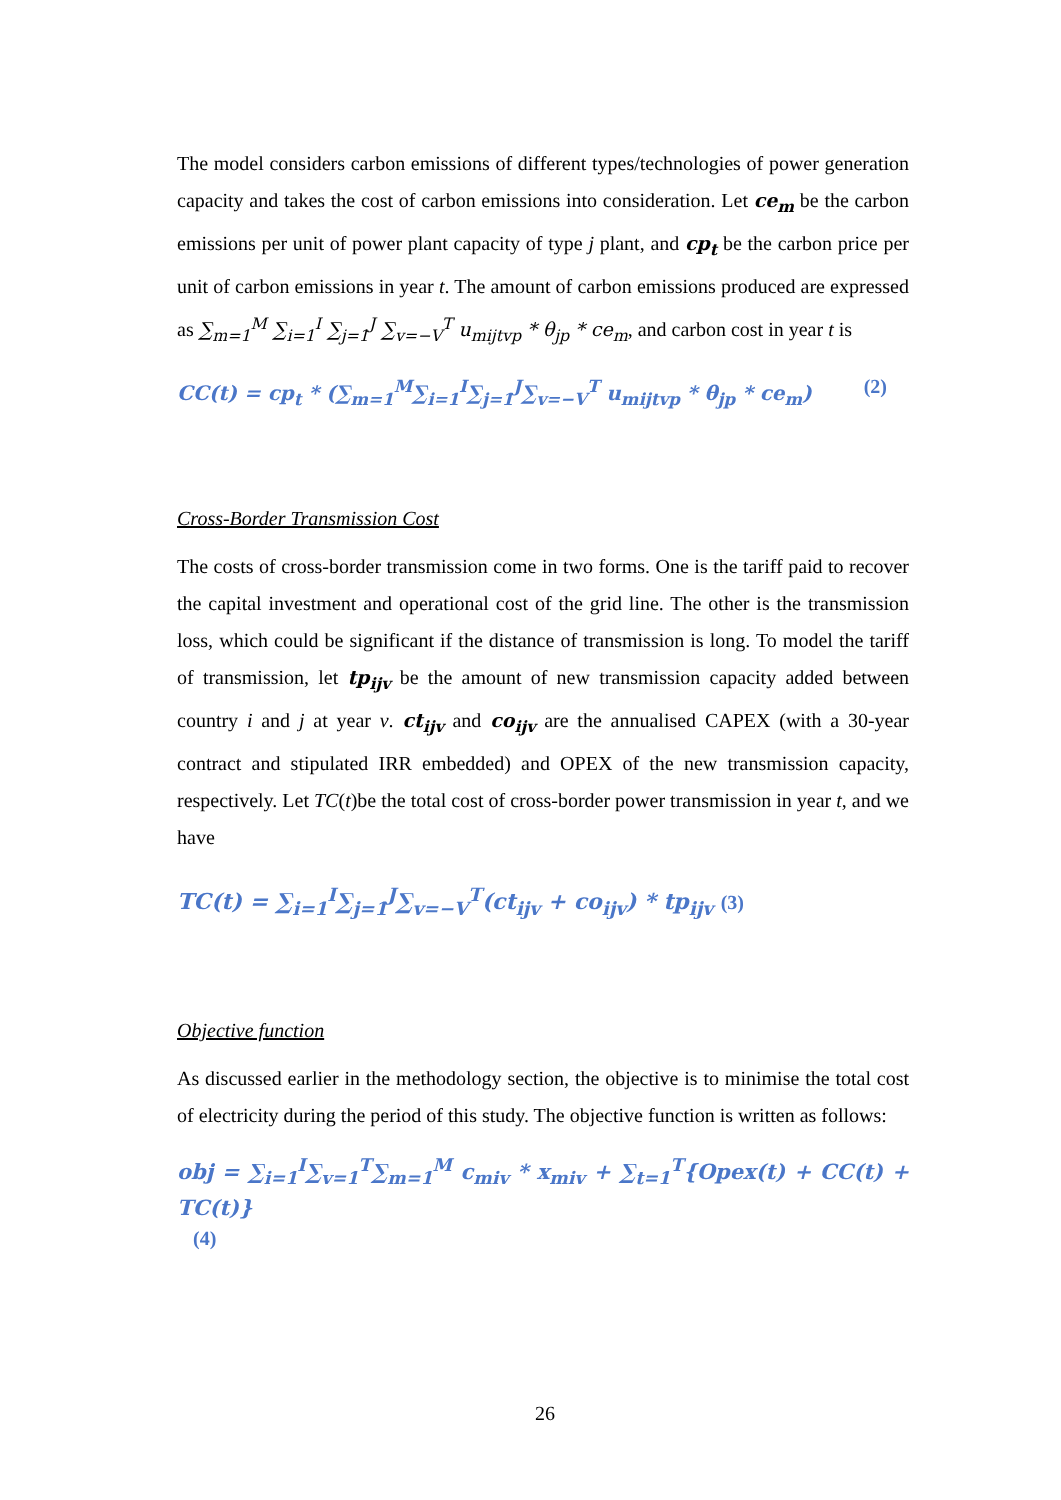The model considers carbon emissions of different types/technologies of power generation capacity and takes the cost of carbon emissions into consideration. Let ce<sub>m</sub> be the carbon emissions per unit of power plant capacity of type j plant, and cp<sub>t</sub> be the carbon price per unit of carbon emissions in year t. The amount of carbon emissions produced are expressed as ∑<sub>m=1</sub><sup>M</sup> ∑<sub>i=1</sub><sup>I</sup> ∑<sub>j=1</sub><sup>J</sup> ∑<sub>v=−V</sub><sup>T</sup> u<sub>mijtvp</sub> * θ<sub>jp</sub> * ce<sub>m</sub>, and carbon cost in year t is
CC(t) = cp<sub>t</sub> * (∑<sub>m=1</sub><sup>M</sup>∑<sub>i=1</sub><sup>I</sup>∑<sub>j=1</sub><sup>J</sup>∑<sub>v=−V</sub><sup>T</sup> u<sub>mijtvp</sub> * θ<sub>jp</sub> * ce<sub>m</sub>) (2)
Cross-Border Transmission Cost
The costs of cross-border transmission come in two forms. One is the tariff paid to recover the capital investment and operational cost of the grid line. The other is the transmission loss, which could be significant if the distance of transmission is long. To model the tariff of transmission, let tp<sub>ijv</sub> be the amount of new transmission capacity added between country i and j at year v. ct<sub>ijv</sub> and co<sub>ijv</sub> are the annualised CAPEX (with a 30-year contract and stipulated IRR embedded) and OPEX of the new transmission capacity, respectively. Let TC(t)be the total cost of cross-border power transmission in year t, and we have
TC(t) = ∑<sub>i=1</sub><sup>I</sup>∑<sub>j=1</sub><sup>J</sup>∑<sub>v=−V</sub><sup>T</sup>(ct<sub>ijv</sub> + co<sub>ijv</sub>) * tp<sub>ijv</sub> (3)
Objective function
As discussed earlier in the methodology section, the objective is to minimise the total cost of electricity during the period of this study. The objective function is written as follows:
obj = ∑<sub>i=1</sub><sup>I</sup>∑<sub>v=1</sub><sup>T</sup>∑<sub>m=1</sub><sup>M</sup> c<sub>miv</sub> * x<sub>miv</sub> + ∑<sub>t=1</sub><sup>T</sup>{Opex(t) + CC(t) + TC(t)}
(4)
26